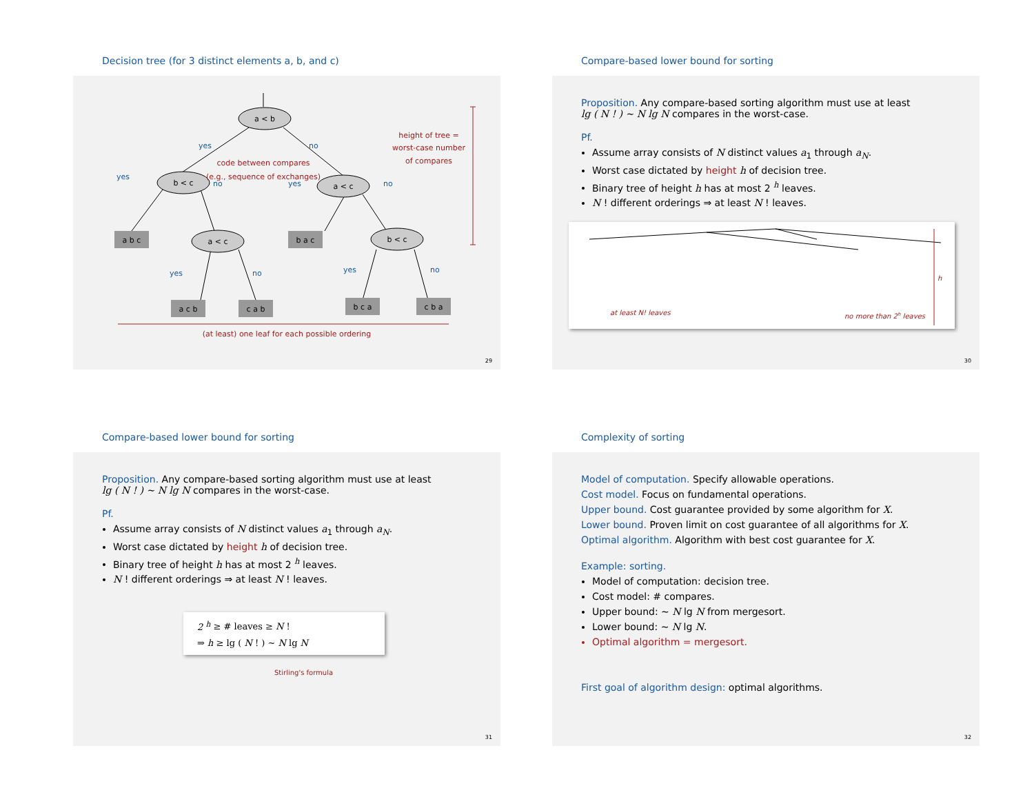Decision tree (for 3 distinct elements a, b, and c)
a < b
b < c
a < c
a < c
b < c
a b c
b a c
a c b
c a b
b c a
c b a
yes
no
yes
no
yes
no
yes
no
yes
no
code between compares
(e.g., sequence of exchanges)
height of tree =
worst-case number
of compares
(at least) one leaf for each possible ordering
29
Compare-based lower bound for sorting
Proposition. Any compare-based sorting algorithm must use at least
lg ( N ! ) ~ N lg N compares in the worst-case.
Pf.
Assume array consists of N distinct values a<sub>1</sub> through a<sub>N</sub>.
Worst case dictated by height h of decision tree.
Binary tree of height h has at most 2 <sup>h</sup> leaves.
N ! different orderings ⇒ at least N ! leaves.
at least N! leaves
no more than 2h leaves
h
30
Compare-based lower bound for sorting
Proposition. Any compare-based sorting algorithm must use at least
lg ( N ! ) ~ N lg N compares in the worst-case.
Pf.
Assume array consists of N distinct values a<sub>1</sub> through a<sub>N</sub>.
Worst case dictated by height h of decision tree.
Binary tree of height h has at most 2 <sup>h</sup> leaves.
N ! different orderings ⇒ at least N ! leaves.
2 <sup>h</sup> ≥ # leaves ≥ N !
⇒ h ≥ lg ( N ! ) ~ N lg N
Stirling's formula
31
Complexity of sorting
Model of computation. Specify allowable operations.
Cost model. Focus on fundamental operations.
Upper bound. Cost guarantee provided by some algorithm for X.
Lower bound. Proven limit on cost guarantee of all algorithms for X.
Optimal algorithm. Algorithm with best cost guarantee for X.
Example: sorting.
Model of computation: decision tree.
Cost model: # compares.
Upper bound: ~ N lg N from mergesort.
Lower bound: ~ N lg N.
Optimal algorithm = mergesort.
First goal of algorithm design: optimal algorithms.
32